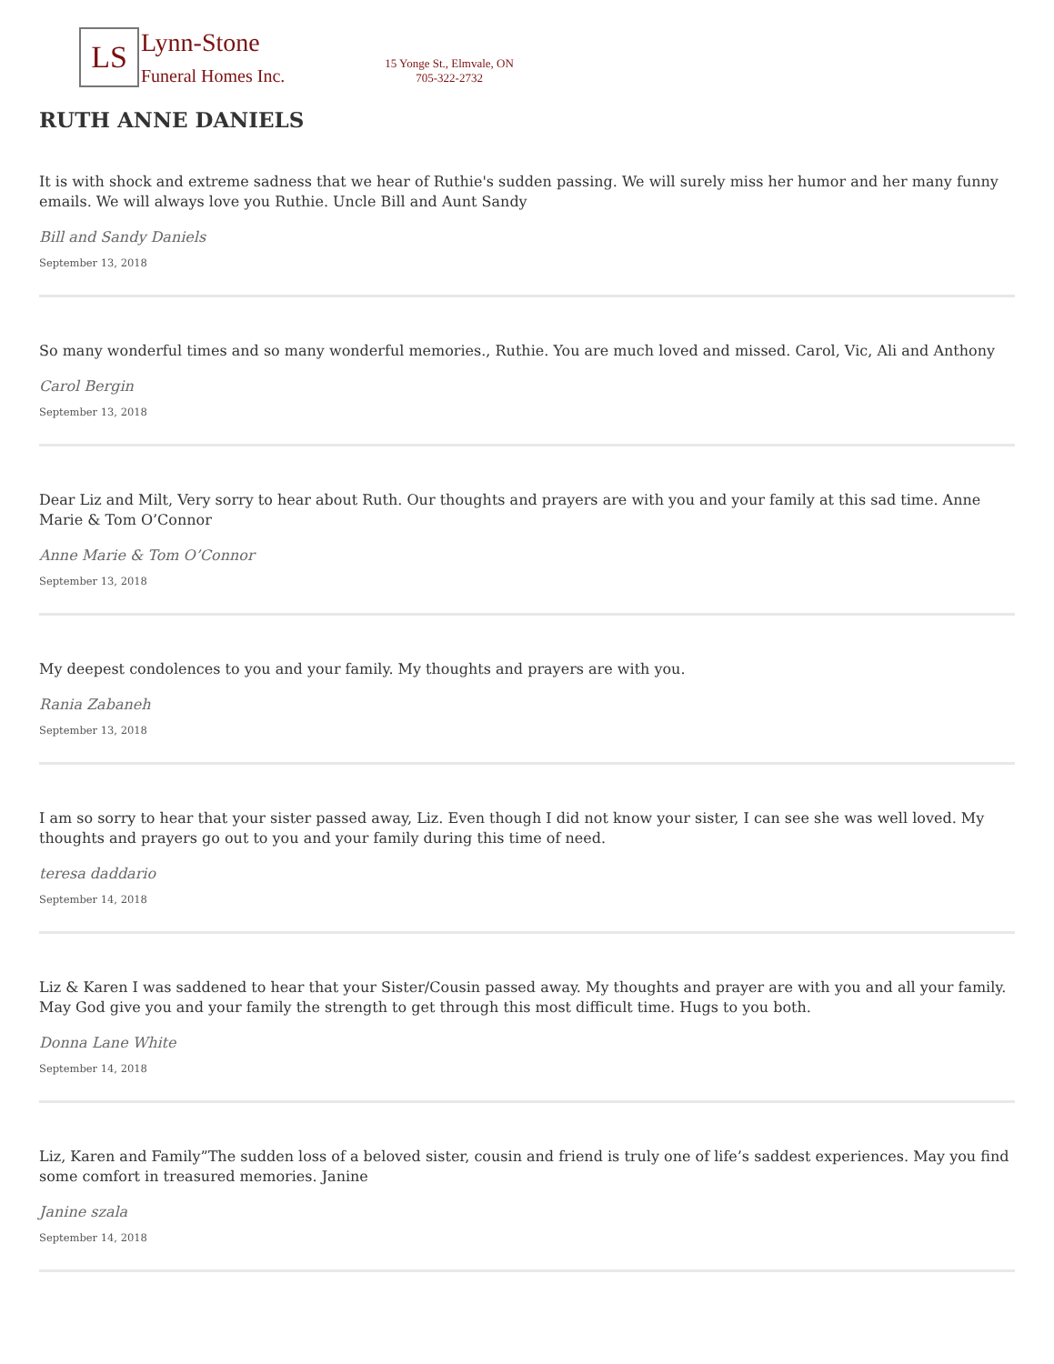LS
Lynn-Stone
Funeral Homes Inc.
15 Yonge St., Elmvale, ON
705-322-2732
RUTH ANNE DANIELS
It is with shock and extreme sadness that we hear of Ruthie's sudden passing. We will surely miss her humor and her many funny emails. We will always love you Ruthie. Uncle Bill and Aunt Sandy
Bill and Sandy Daniels
September 13, 2018
So many wonderful times and so many wonderful memories., Ruthie. You are much loved and missed. Carol, Vic, Ali and Anthony
Carol Bergin
September 13, 2018
Dear Liz and Milt, Very sorry to hear about Ruth. Our thoughts and prayers are with you and your family at this sad time. Anne Marie & Tom O’Connor
Anne Marie & Tom O’Connor
September 13, 2018
My deepest condolences to you and your family. My thoughts and prayers are with you.
Rania Zabaneh
September 13, 2018
I am so sorry to hear that your sister passed away, Liz. Even though I did not know your sister, I can see she was well loved. My thoughts and prayers go out to you and your family during this time of need.
teresa daddario
September 14, 2018
Liz & Karen I was saddened to hear that your Sister/Cousin passed away. My thoughts and prayer are with you and all your family. May God give you and your family the strength to get through this most difficult time. Hugs to you both.
Donna Lane White
September 14, 2018
Liz, Karen and Family”The sudden loss of a beloved sister, cousin and friend is truly one of life’s saddest experiences. May you find some comfort in treasured memories. Janine
Janine szala
September 14, 2018